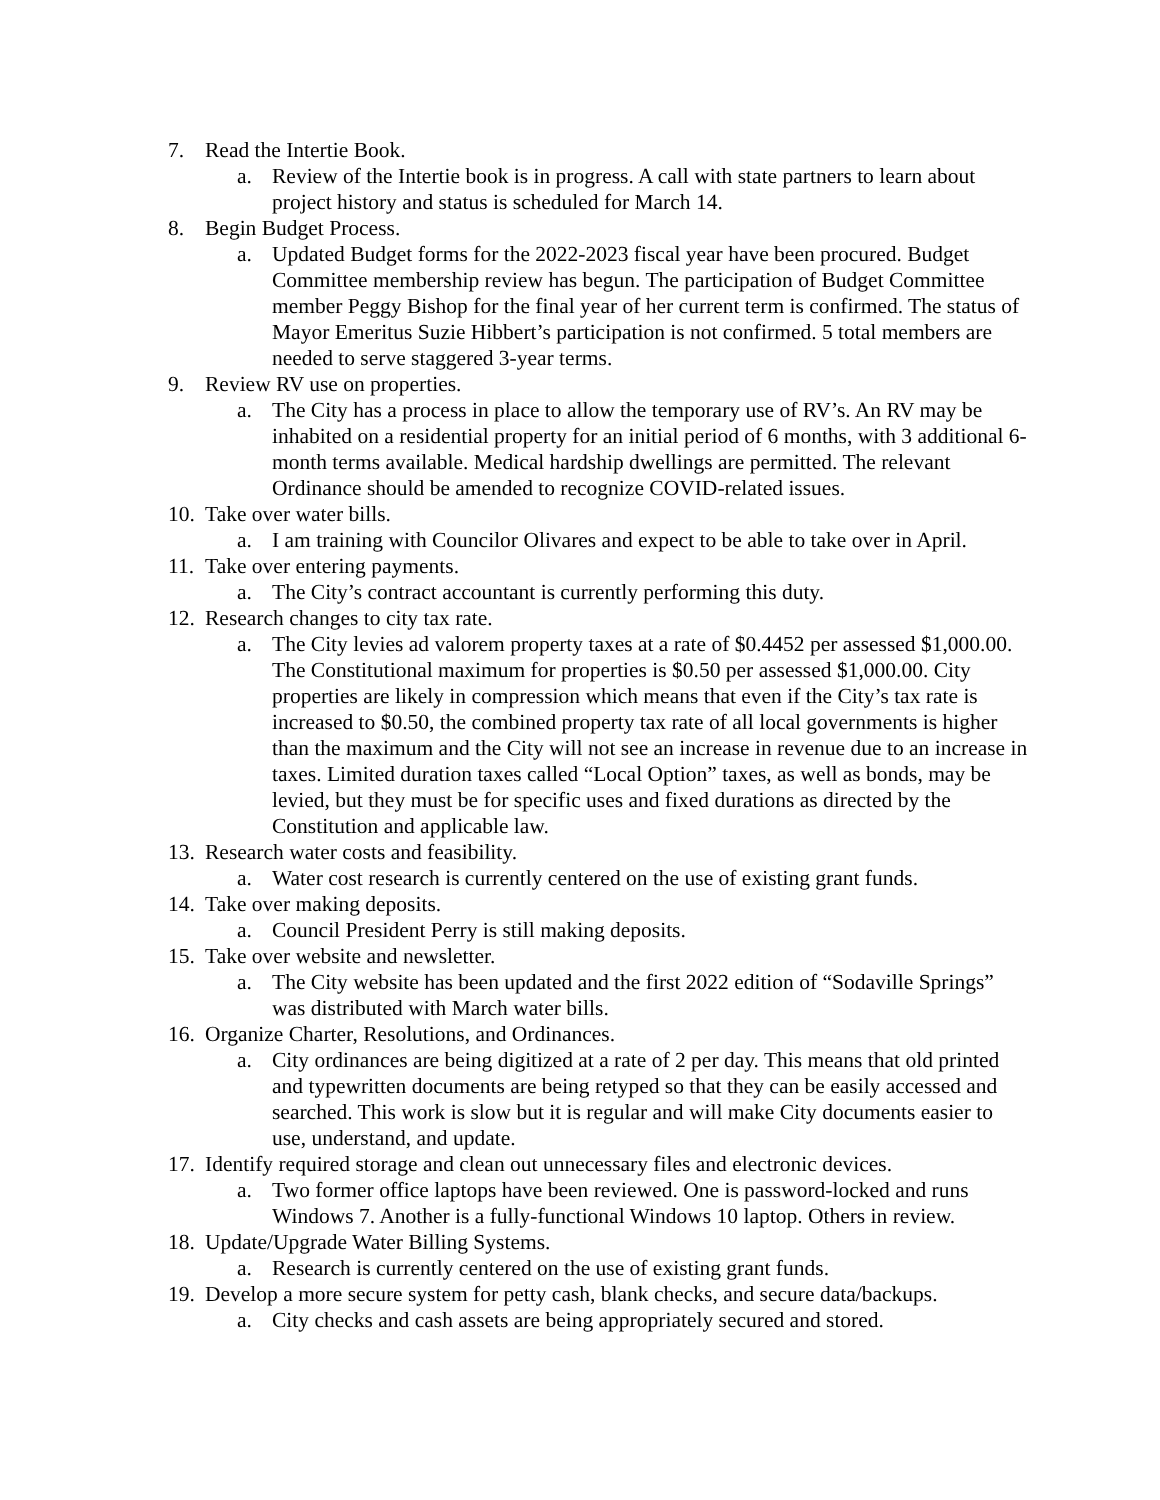7. Read the Intertie Book.
a. Review of the Intertie book is in progress. A call with state partners to learn about project history and status is scheduled for March 14.
8. Begin Budget Process.
a. Updated Budget forms for the 2022-2023 fiscal year have been procured. Budget Committee membership review has begun. The participation of Budget Committee member Peggy Bishop for the final year of her current term is confirmed. The status of Mayor Emeritus Suzie Hibbert’s participation is not confirmed. 5 total members are needed to serve staggered 3-year terms.
9. Review RV use on properties.
a. The City has a process in place to allow the temporary use of RV’s. An RV may be inhabited on a residential property for an initial period of 6 months, with 3 additional 6-month terms available. Medical hardship dwellings are permitted. The relevant Ordinance should be amended to recognize COVID-related issues.
10. Take over water bills.
a. I am training with Councilor Olivares and expect to be able to take over in April.
11. Take over entering payments.
a. The City’s contract accountant is currently performing this duty.
12. Research changes to city tax rate.
a. The City levies ad valorem property taxes at a rate of $0.4452 per assessed $1,000.00. The Constitutional maximum for properties is $0.50 per assessed $1,000.00. City properties are likely in compression which means that even if the City’s tax rate is increased to $0.50, the combined property tax rate of all local governments is higher than the maximum and the City will not see an increase in revenue due to an increase in taxes. Limited duration taxes called “Local Option” taxes, as well as bonds, may be levied, but they must be for specific uses and fixed durations as directed by the Constitution and applicable law.
13. Research water costs and feasibility.
a. Water cost research is currently centered on the use of existing grant funds.
14. Take over making deposits.
a. Council President Perry is still making deposits.
15. Take over website and newsletter.
a. The City website has been updated and the first 2022 edition of “Sodaville Springs” was distributed with March water bills.
16. Organize Charter, Resolutions, and Ordinances.
a. City ordinances are being digitized at a rate of 2 per day. This means that old printed and typewritten documents are being retyped so that they can be easily accessed and searched. This work is slow but it is regular and will make City documents easier to use, understand, and update.
17. Identify required storage and clean out unnecessary files and electronic devices.
a. Two former office laptops have been reviewed. One is password-locked and runs Windows 7. Another is a fully-functional Windows 10 laptop. Others in review.
18. Update/Upgrade Water Billing Systems.
a. Research is currently centered on the use of existing grant funds.
19. Develop a more secure system for petty cash, blank checks, and secure data/backups.
a. City checks and cash assets are being appropriately secured and stored.